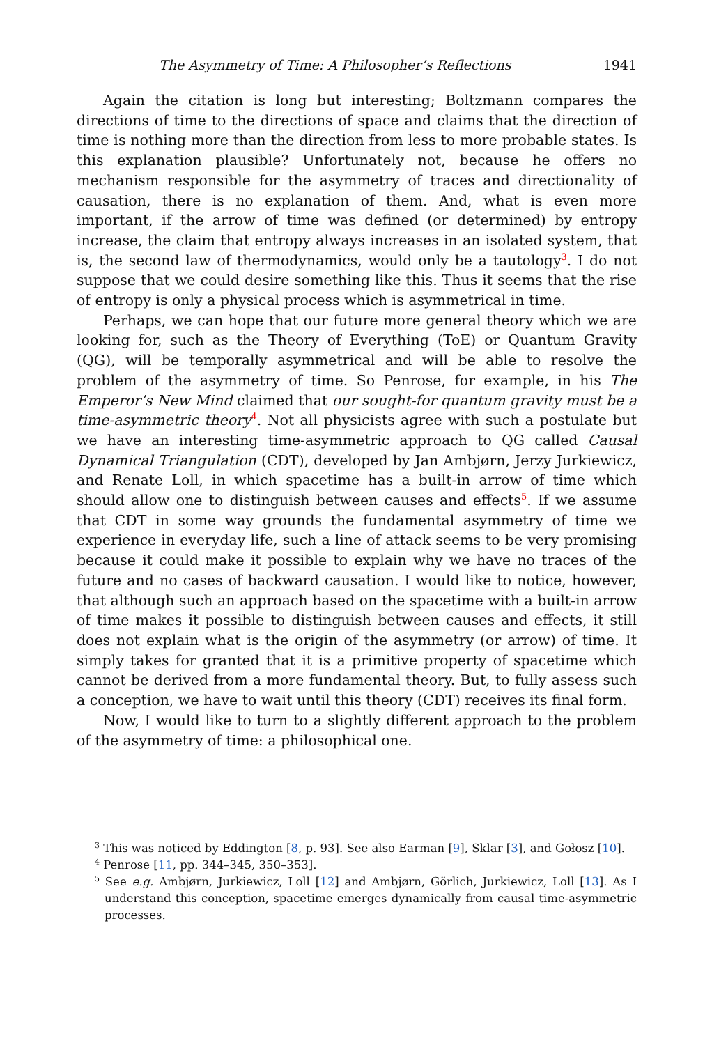The Asymmetry of Time: A Philosopher’s Reflections 1941
Again the citation is long but interesting; Boltzmann compares the directions of time to the directions of space and claims that the direction of time is nothing more than the direction from less to more probable states. Is this explanation plausible? Unfortunately not, because he offers no mechanism responsible for the asymmetry of traces and directionality of causation, there is no explanation of them. And, what is even more important, if the arrow of time was defined (or determined) by entropy increase, the claim that entropy always increases in an isolated system, that is, the second law of thermodynamics, would only be a tautology<sup>3</sup>. I do not suppose that we could desire something like this. Thus it seems that the rise of entropy is only a physical process which is asymmetrical in time.
Perhaps, we can hope that our future more general theory which we are looking for, such as the Theory of Everything (ToE) or Quantum Gravity (QG), will be temporally asymmetrical and will be able to resolve the problem of the asymmetry of time. So Penrose, for example, in his The Emperor’s New Mind claimed that our sought-for quantum gravity must be a time-asymmetric theory<sup>4</sup>. Not all physicists agree with such a postulate but we have an interesting time-asymmetric approach to QG called Causal Dynamical Triangulation (CDT), developed by Jan Ambjørn, Jerzy Jurkiewicz, and Renate Loll, in which spacetime has a built-in arrow of time which should allow one to distinguish between causes and effects<sup>5</sup>. If we assume that CDT in some way grounds the fundamental asymmetry of time we experience in everyday life, such a line of attack seems to be very promising because it could make it possible to explain why we have no traces of the future and no cases of backward causation. I would like to notice, however, that although such an approach based on the spacetime with a built-in arrow of time makes it possible to distinguish between causes and effects, it still does not explain what is the origin of the asymmetry (or arrow) of time. It simply takes for granted that it is a primitive property of spacetime which cannot be derived from a more fundamental theory. But, to fully assess such a conception, we have to wait until this theory (CDT) receives its final form.
Now, I would like to turn to a slightly different approach to the problem of the asymmetry of time: a philosophical one.
<sup>3</sup> This was noticed by Eddington [8, p. 93]. See also Earman [9], Sklar [3], and Gołosz [10].
<sup>4</sup> Penrose [11, pp. 344–345, 350–353].
<sup>5</sup> See e.g. Ambjørn, Jurkiewicz, Loll [12] and Ambjørn, Görlich, Jurkiewicz, Loll [13]. As I understand this conception, spacetime emerges dynamically from causal time-asymmetric processes.